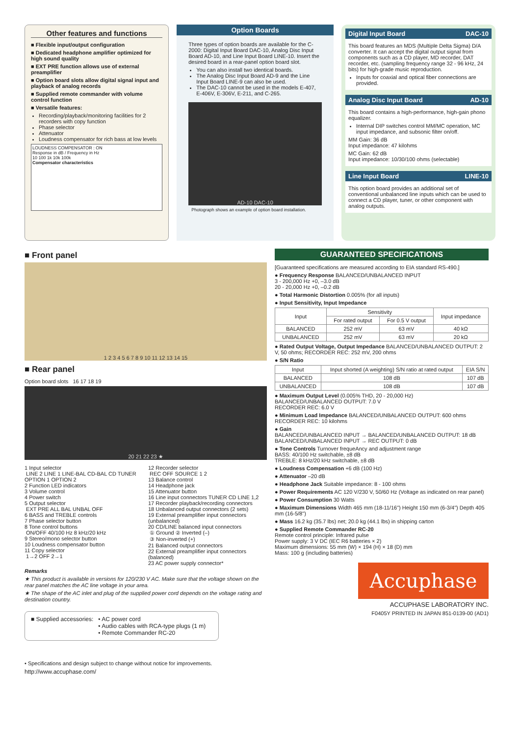Other features and functions
■ Flexible input/output configuration
■ Dedicated headphone amplifier optimized for high sound quality
■ EXT PRE function allows use of external preamplifier
■ Option board slots allow digital signal input and playback of analog records
■ Supplied remote commander with volume control function
■ Versatile features:
Recording/playback/monitoring facilities for 2 recorders with copy function
Phase selector
Attenuator
Loudness compensator for rich bass at low levels
LOUDNESS COMPENSATOR : ON
Response in dB / Frequency in Hz
10 100 1k 10k 100k
Compensator characteristics
Option Boards
Three types of option boards are available for the C-2000: Digital Input Board DAC-10, Analog Disc Input Board AD-10, and Line Input Board LINE-10. Insert the desired board in a rear-panel option board slot.
You can also install two identical boards.
The Analog Disc Input Board AD-9 and the Line Input Board LINE-9 can also be used.
The DAC-10 cannot be used in the models E-407, E-406V, E-306V, E-211, and C-265.
AD-10 DAC-10
Photograph shows an example of option board installation.
Digital Input Board DAC-10
This board features an MDS (Multiple Delta Sigma) D/A converter. It can accept the digital output signal from components such as a CD player, MD recorder, DAT recorder, etc. (sampling frequency range 32 - 96 kHz, 24 bits) for high-grade music reproduction.
Inputs for coaxial and optical fiber connections are provided.
Analog Disc Input Board AD-10
This board contains a high-performance, high-gain phono equalizer.
Internal DIP switches control MM/MC operation, MC input impedance, and subsonic filter on/off.
MM Gain: 36 dB
Input impedance: 47 kilohms
MC Gain: 62 dB
Input impedance: 10/30/100 ohms (selectable)
Line Input Board LINE-10
This option board provides an additional set of conventional unbalanced line inputs which can be used to connect a CD player, tuner, or other component with analog outputs.
■ Front panel
1 2 3 4 5 6 7 8 9 10 11 12 13 14 15
■ Rear panel
Option board slots 16 17 18 19
20 21 22 23 ★
1 Input selector
LINE 2 LINE 1 LINE-BAL CD-BAL CD TUNER OPTION 1 OPTION 2
2 Function LED indicators
3 Volume control
4 Power switch
5 Output selector
EXT PRE ALL BAL UNBAL OFF
6 BASS and TREBLE controls
7 Phase selector button
8 Tone control buttons
ON/OFF 40/100 Hz 8 kHz/20 kHz
9 Stereo/mono selector button
10 Loudness compensator button
11 Copy selector
1→2 OFF 2→1
12 Recorder selector
REC OFF SOURCE 1 2
13 Balance control
14 Headphone jack
15 Attenuator button
16 Line input connectors TUNER CD LINE 1,2
17 Recorder playback/recording connectors
18 Unbalanced output connectors (2 sets)
19 External preamplifier input connectors (unbalanced)
20 CD/LINE balanced input connectors
① Ground ② Inverted (–)
③ Non-inverted (+)
21 Balanced output connectors
22 External preamplifier input connectors (balanced)
23 AC power supply connector*
Remarks
★ This product is available in versions for 120/230 V AC. Make sure that the voltage shown on the rear panel matches the AC line voltage in your area.
★ The shape of the AC inlet and plug of the supplied power cord depends on the voltage rating and destination country.
■ Supplied accessories: • AC power cord
• Audio cables with RCA-type plugs (1 m)
• Remote Commander RC-20
• Specifications and design subject to change without notice for improvements.
http://www.accuphase.com/
GUARANTEED SPECIFICATIONS
[Guaranteed specifications are measured according to EIA standard RS-490.]
● Frequency Response BALANCED/UNBALANCED INPUT
3 - 200,000 Hz +0, –3.0 dB
20 - 20,000 Hz +0, –0.2 dB
● Total Harmonic Distortion 0.005% (for all inputs)
● Input Sensitivity, Input Impedance
| Input | Sensitivity | | Input impedance |
| --- | --- | --- | --- |
| | For rated output | For 0.5 V output | |
| BALANCED | 252 mV | 63 mV | 40 kΩ |
| UNBALANCED | 252 mV | 63 mV | 20 kΩ |
● Rated Output Voltage, Output Impedance BALANCED/UNBALANCED OUTPUT: 2 V, 50 ohms; RECORDER REC: 252 mV, 200 ohms
● S/N Ratio
| Input | Input shorted (A weighting) S/N ratio at rated output | EIA S/N |
| --- | --- | --- |
| BALANCED | 108 dB | 107 dB |
| UNBALANCED | 108 dB | 107 dB |
● Maximum Output Level (0.005% THD, 20 - 20,000 Hz)
BALANCED/UNBALANCED OUTPUT: 7.0 V
RECORDER REC: 6.0 V
● Minimum Load Impedance BALANCED/UNBALANCED OUTPUT: 600 ohms
RECORDER REC: 10 kilohms
● Gain
BALANCED/UNBALANCED INPUT → BALANCED/UNBALANCED OUTPUT: 18 dB
BALANCED/UNBALANCED INPUT → REC OUTPUT: 0 dB
● Tone Controls Turnover frequeAncy and adjustment range
BASS: 40/100 Hz switchable, ±8 dB
TREBLE: 8 kHz/20 kHz switchable, ±8 dB
● Loudness Compensation +6 dB (100 Hz)
● Attenuator –20 dB
● Headphone Jack Suitable impedance: 8 - 100 ohms
● Power Requirements AC 120 V/230 V, 50/60 Hz (Voltage as indicated on rear panel)
● Power Consumption 30 Watts
● Maximum Dimensions Width 465 mm (18-11/16") Height 150 mm (6-3/4") Depth 405 mm (16-5/8")
● Mass 16.2 kg (35.7 lbs) net; 20.0 kg (44.1 lbs) in shipping carton
● Supplied Remote Commander RC-20
Remote control principle: Infrared pulse
Power supply: 3 V DC (IEC R6 batteries × 2)
Maximum dimensions: 55 mm (W) × 194 (H) × 18 (D) mm
Mass: 100 g (including batteries)
Accuphase
ACCUPHASE LABORATORY INC.
F0405Y PRINTED IN JAPAN 851-0139-00 (AD1)